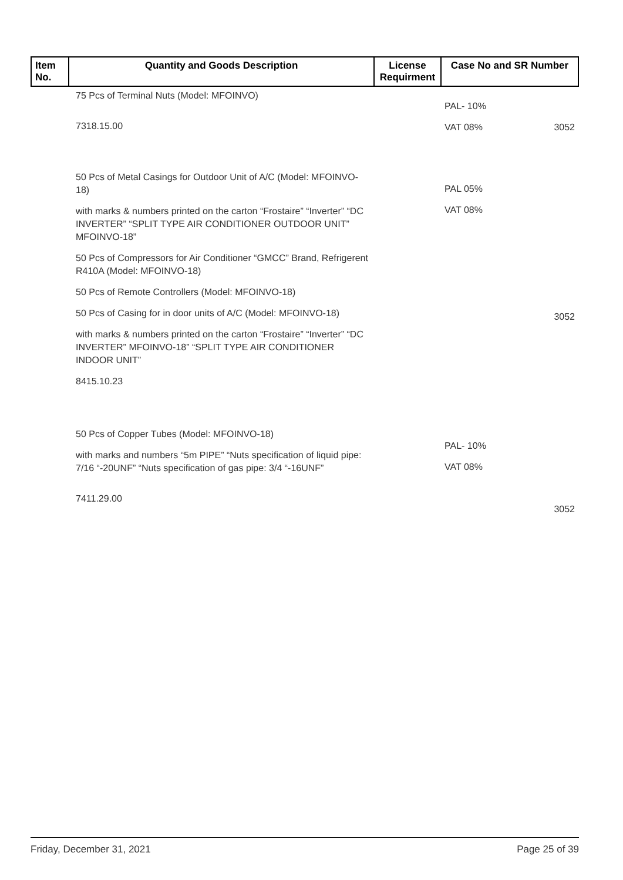| Item No. | Quantity and Goods Description | License Requirment | Case No and SR Number |
| --- | --- | --- | --- |
| | 75 Pcs of Terminal Nuts (Model: MFOINVO) 7318.15.00 | | PAL- 10% VAT 08% 3052 |
| | 50 Pcs of Metal Casings for Outdoor Unit of A/C (Model: MFOINVO-18) with marks & numbers printed on the carton “Frostaire” “Inverter” “DC INVERTER” “SPLIT TYPE AIR CONDITIONER OUTDOOR UNIT” MFOINVO-18” 50 Pcs of Compressors for Air Conditioner “GMCC” Brand, Refrigerent R410A (Model: MFOINVO-18) 50 Pcs of Remote Controllers (Model: MFOINVO-18) 50 Pcs of Casing for in door units of A/C (Model: MFOINVO-18) with marks & numbers printed on the carton “Frostaire” “Inverter” “DC INVERTER” MFOINVO-18” “SPLIT TYPE AIR CONDITIONER INDOOR UNIT” 8415.10.23 | | PAL 05% VAT 08% 3052 |
| | 50 Pcs of Copper Tubes (Model: MFOINVO-18) with marks and numbers “5m PIPE” “Nuts specification of liquid pipe: 7/16 “-20UNF” “Nuts specification of gas pipe: 3/4 “-16UNF” 7411.29.00 | | PAL- 10% VAT 08% 3052 |
Friday, December 31, 2021 Page 25 of 39